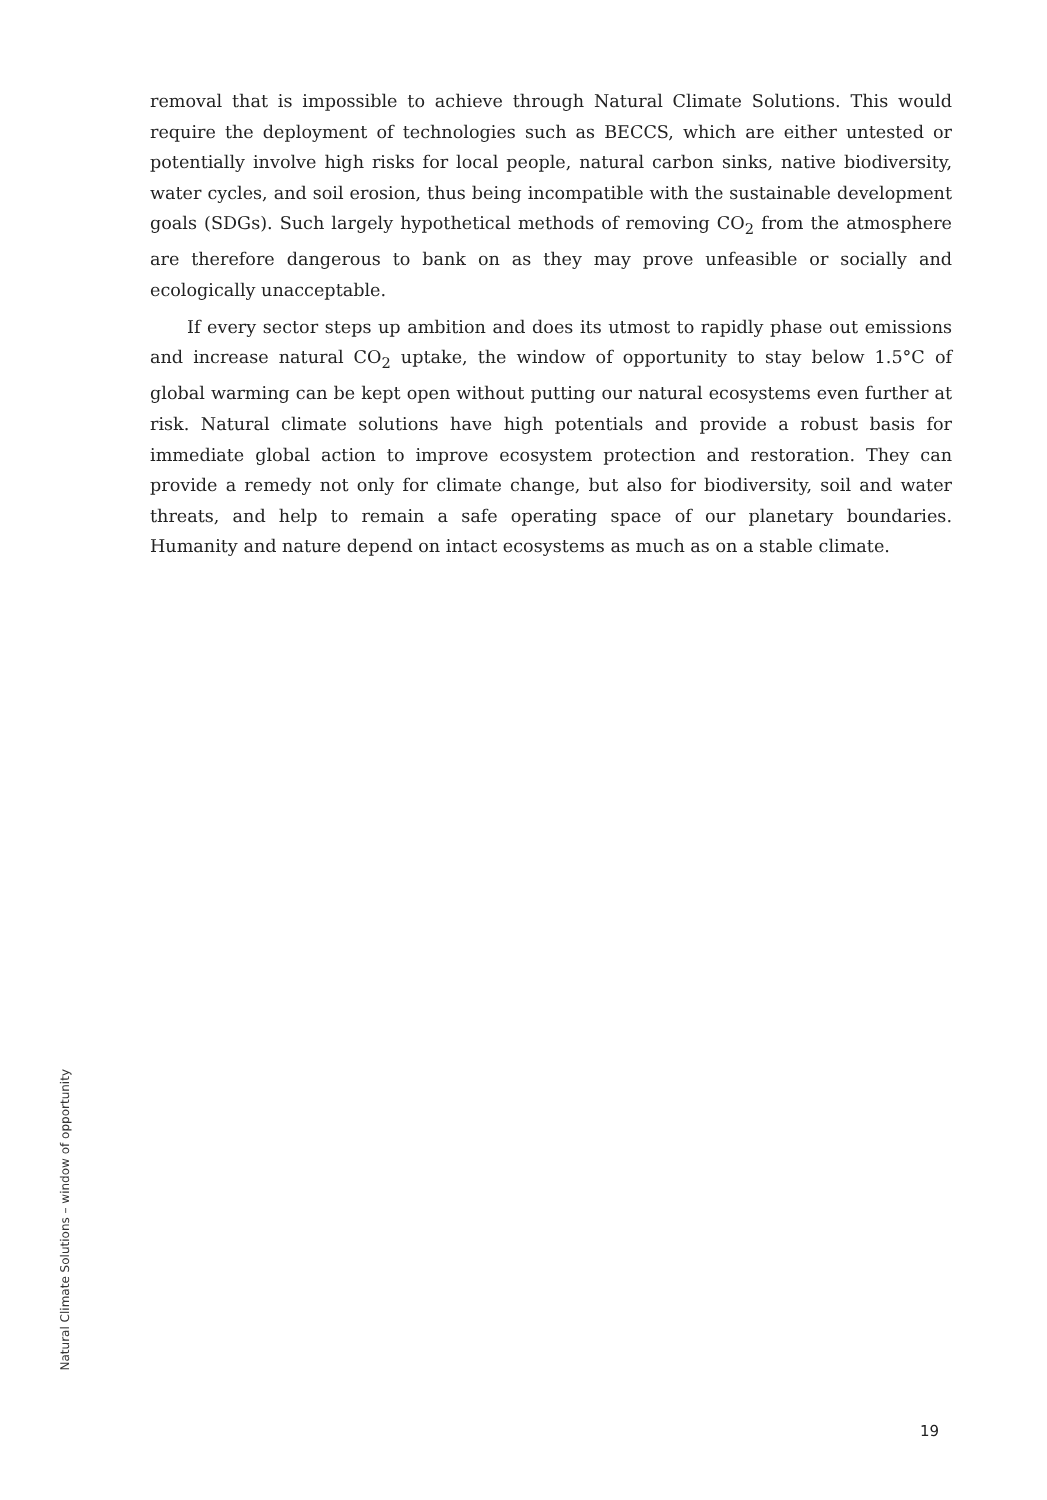removal that is impossible to achieve through Natural Climate Solutions. This would require the deployment of technologies such as BECCS, which are either untested or potentially involve high risks for local people, natural carbon sinks, native biodiversity, water cycles, and soil erosion, thus being incompatible with the sustainable development goals (SDGs). Such largely hypothetical methods of removing CO<sub>2</sub> from the atmosphere are therefore dangerous to bank on as they may prove unfeasible or socially and ecologically unacceptable.
If every sector steps up ambition and does its utmost to rapidly phase out emissions and increase natural CO<sub>2</sub> uptake, the window of opportunity to stay below 1.5°C of global warming can be kept open without putting our natural ecosystems even further at risk. Natural climate solutions have high potentials and provide a robust basis for immediate global action to improve ecosystem protection and restoration. They can provide a remedy not only for climate change, but also for biodiversity, soil and water threats, and help to remain a safe operating space of our planetary boundaries. Humanity and nature depend on intact ecosystems as much as on a stable climate.
Natural Climate Solutions – window of opportunity
19